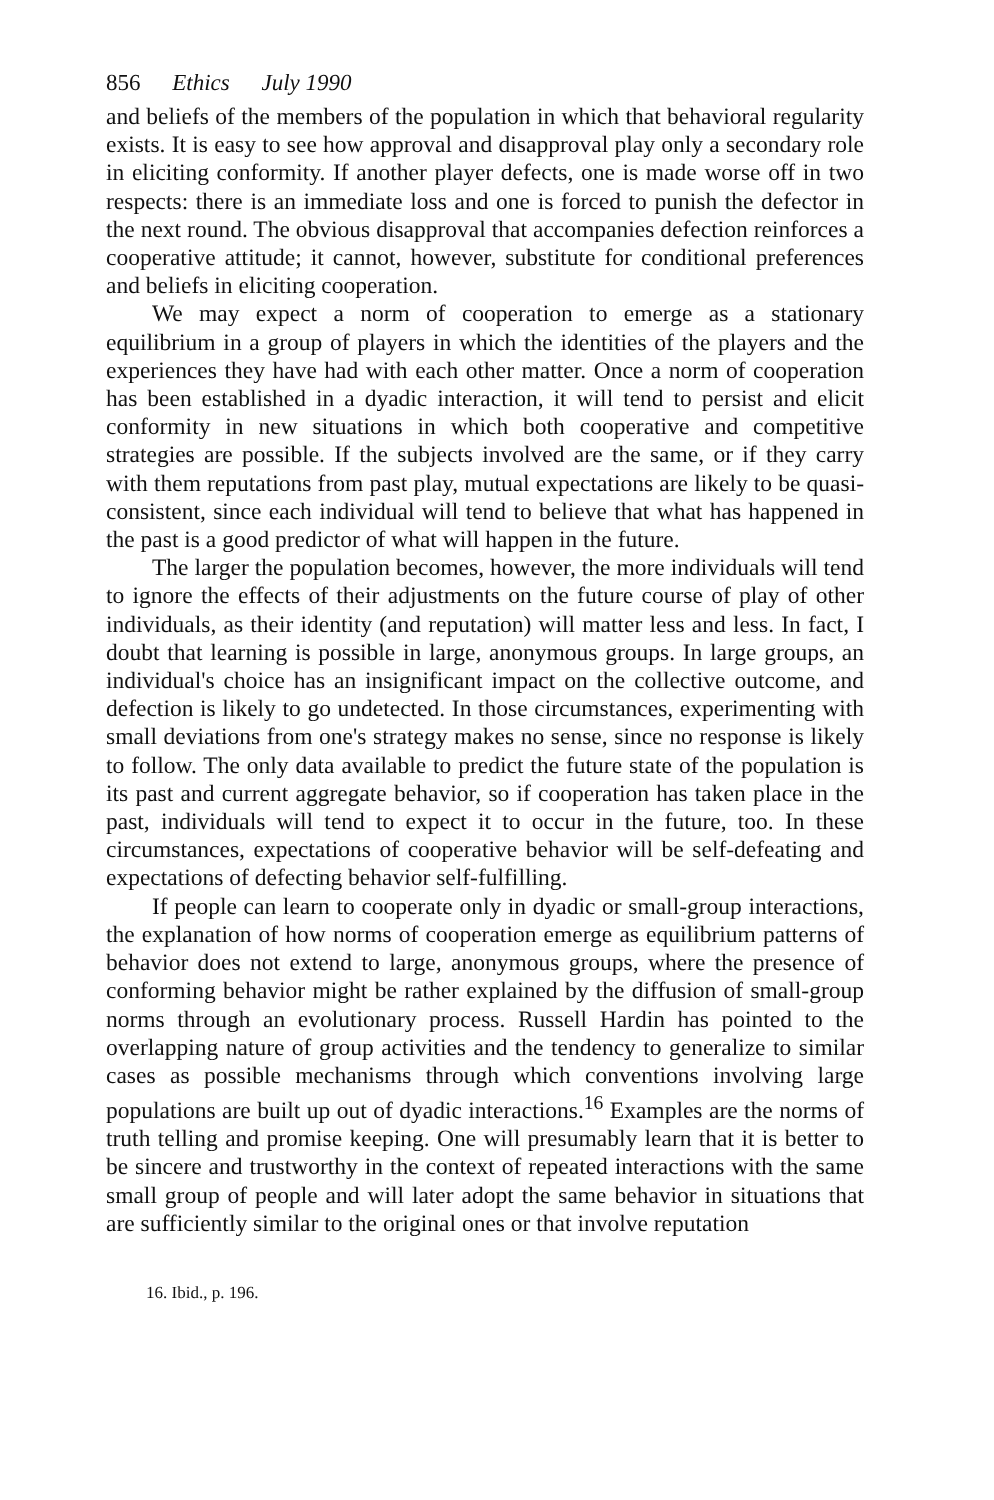856 Ethics July 1990
and beliefs of the members of the population in which that behavioral regularity exists. It is easy to see how approval and disapproval play only a secondary role in eliciting conformity. If another player defects, one is made worse off in two respects: there is an immediate loss and one is forced to punish the defector in the next round. The obvious disapproval that accompanies defection reinforces a cooperative attitude; it cannot, however, substitute for conditional preferences and beliefs in eliciting cooperation.
We may expect a norm of cooperation to emerge as a stationary equilibrium in a group of players in which the identities of the players and the experiences they have had with each other matter. Once a norm of cooperation has been established in a dyadic interaction, it will tend to persist and elicit conformity in new situations in which both cooperative and competitive strategies are possible. If the subjects involved are the same, or if they carry with them reputations from past play, mutual expectations are likely to be quasi-consistent, since each individual will tend to believe that what has happened in the past is a good predictor of what will happen in the future.
The larger the population becomes, however, the more individuals will tend to ignore the effects of their adjustments on the future course of play of other individuals, as their identity (and reputation) will matter less and less. In fact, I doubt that learning is possible in large, anonymous groups. In large groups, an individual's choice has an insignificant impact on the collective outcome, and defection is likely to go undetected. In those circumstances, experimenting with small deviations from one's strategy makes no sense, since no response is likely to follow. The only data available to predict the future state of the population is its past and current aggregate behavior, so if cooperation has taken place in the past, individuals will tend to expect it to occur in the future, too. In these circumstances, expectations of cooperative behavior will be self-defeating and expectations of defecting behavior self-fulfilling.
If people can learn to cooperate only in dyadic or small-group interactions, the explanation of how norms of cooperation emerge as equilibrium patterns of behavior does not extend to large, anonymous groups, where the presence of conforming behavior might be rather explained by the diffusion of small-group norms through an evolutionary process. Russell Hardin has pointed to the overlapping nature of group activities and the tendency to generalize to similar cases as possible mechanisms through which conventions involving large populations are built up out of dyadic interactions.<sup>16</sup> Examples are the norms of truth telling and promise keeping. One will presumably learn that it is better to be sincere and trustworthy in the context of repeated interactions with the same small group of people and will later adopt the same behavior in situations that are sufficiently similar to the original ones or that involve reputation
16. Ibid., p. 196.